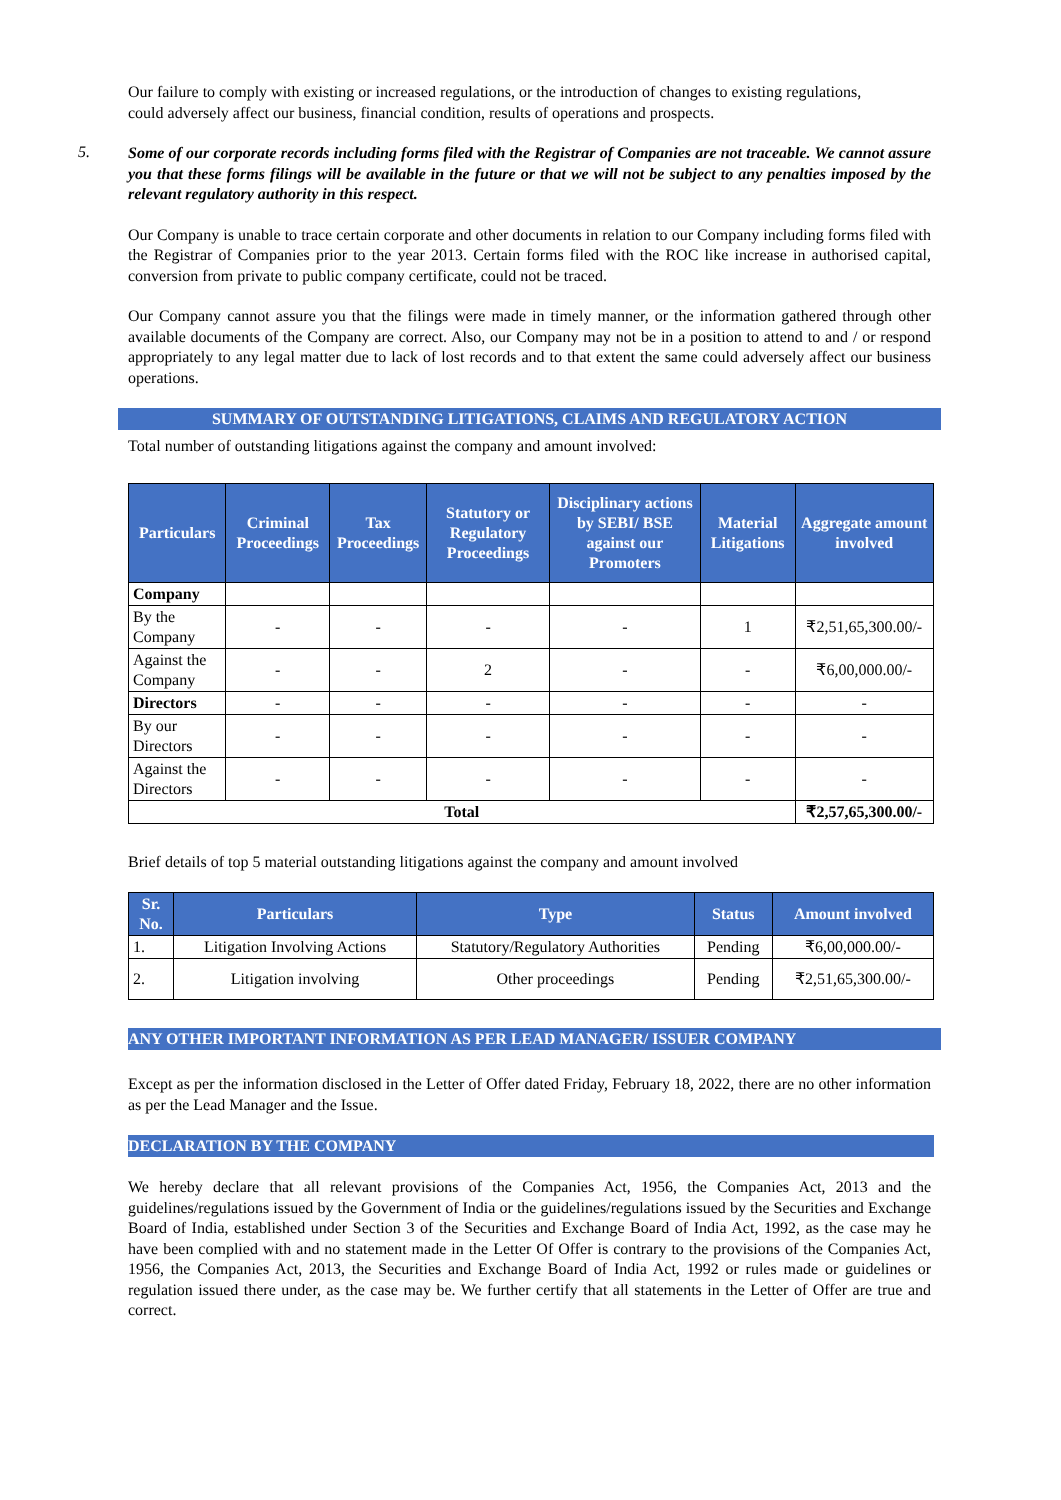Our failure to comply with existing or increased regulations, or the introduction of changes to existing regulations,
could adversely affect our business, financial condition, results of operations and prospects.
5.
Some of our corporate records including forms filed with the Registrar of Companies are not traceable. We cannot assure you that these forms filings will be available in the future or that we will not be subject to any penalties imposed by the relevant regulatory authority in this respect.
Our Company is unable to trace certain corporate and other documents in relation to our Company including forms filed with the Registrar of Companies prior to the year 2013. Certain forms filed with the ROC like increase in authorised capital, conversion from private to public company certificate, could not be traced.
Our Company cannot assure you that the filings were made in timely manner, or the information gathered through other available documents of the Company are correct. Also, our Company may not be in a position to attend to and / or respond appropriately to any legal matter due to lack of lost records and to that extent the same could adversely affect our business operations.
SUMMARY OF OUTSTANDING LITIGATIONS, CLAIMS AND REGULATORY ACTION
Total number of outstanding litigations against the company and amount involved:
| Particulars | Criminal Proceedings | Tax Proceedings | Statutory or Regulatory Proceedings | Disciplinary actions by SEBI/ BSE against our Promoters | Material Litigations | Aggregate amount involved |
| --- | --- | --- | --- | --- | --- | --- |
| Company | | | | | | |
| By the Company | - | - | - | - | 1 | ₹2,51,65,300.00/- |
| Against the Company | - | - | 2 | - | - | ₹6,00,000.00/- |
| Directors | - | - | - | - | - | - |
| By our Directors | - | - | - | - | - | - |
| Against the Directors | - | - | - | - | - | - |
| Total | | | | | | ₹2,57,65,300.00/- |
Brief details of top 5 material outstanding litigations against the company and amount involved
| Sr. No. | Particulars | Type | Status | Amount involved |
| --- | --- | --- | --- | --- |
| 1. | Litigation Involving Actions | Statutory/Regulatory Authorities | Pending | ₹6,00,000.00/- |
| 2. | Litigation involving | Other proceedings | Pending | ₹2,51,65,300.00/- |
ANY OTHER IMPORTANT INFORMATION AS PER LEAD MANAGER/ ISSUER COMPANY
Except as per the information disclosed in the Letter of Offer dated Friday, February 18, 2022, there are no other information as per the Lead Manager and the Issue.
DECLARATION BY THE COMPANY
We hereby declare that all relevant provisions of the Companies Act, 1956, the Companies Act, 2013 and the guidelines/regulations issued by the Government of India or the guidelines/regulations issued by the Securities and Exchange Board of India, established under Section 3 of the Securities and Exchange Board of India Act, 1992, as the case may he have been complied with and no statement made in the Letter Of Offer is contrary to the provisions of the Companies Act, 1956, the Companies Act, 2013, the Securities and Exchange Board of India Act, 1992 or rules made or guidelines or regulation issued there under, as the case may be. We further certify that all statements in the Letter of Offer are true and correct.